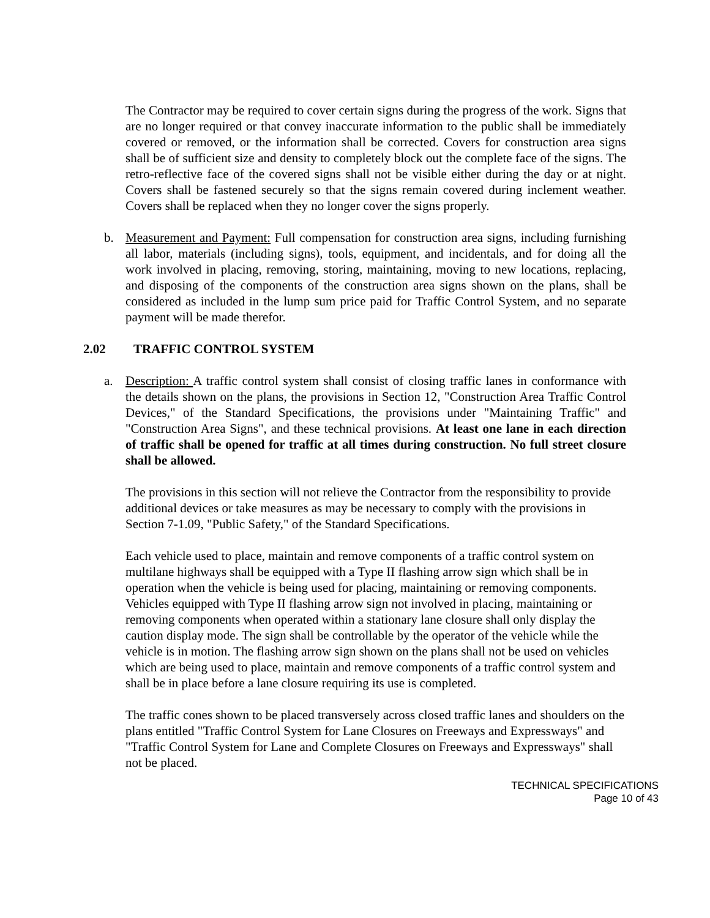The Contractor may be required to cover certain signs during the progress of the work. Signs that are no longer required or that convey inaccurate information to the public shall be immediately covered or removed, or the information shall be corrected. Covers for construction area signs shall be of sufficient size and density to completely block out the complete face of the signs. The retro-reflective face of the covered signs shall not be visible either during the day or at night. Covers shall be fastened securely so that the signs remain covered during inclement weather. Covers shall be replaced when they no longer cover the signs properly.
b. Measurement and Payment: Full compensation for construction area signs, including furnishing all labor, materials (including signs), tools, equipment, and incidentals, and for doing all the work involved in placing, removing, storing, maintaining, moving to new locations, replacing, and disposing of the components of the construction area signs shown on the plans, shall be considered as included in the lump sum price paid for Traffic Control System, and no separate payment will be made therefor.
2.02 TRAFFIC CONTROL SYSTEM
a. Description: A traffic control system shall consist of closing traffic lanes in conformance with the details shown on the plans, the provisions in Section 12, "Construction Area Traffic Control Devices," of the Standard Specifications, the provisions under "Maintaining Traffic" and "Construction Area Signs", and these technical provisions. At least one lane in each direction of traffic shall be opened for traffic at all times during construction. No full street closure shall be allowed.
The provisions in this section will not relieve the Contractor from the responsibility to provide additional devices or take measures as may be necessary to comply with the provisions in Section 7-1.09, "Public Safety," of the Standard Specifications.
Each vehicle used to place, maintain and remove components of a traffic control system on multilane highways shall be equipped with a Type II flashing arrow sign which shall be in operation when the vehicle is being used for placing, maintaining or removing components. Vehicles equipped with Type II flashing arrow sign not involved in placing, maintaining or removing components when operated within a stationary lane closure shall only display the caution display mode. The sign shall be controllable by the operator of the vehicle while the vehicle is in motion. The flashing arrow sign shown on the plans shall not be used on vehicles which are being used to place, maintain and remove components of a traffic control system and shall be in place before a lane closure requiring its use is completed.
The traffic cones shown to be placed transversely across closed traffic lanes and shoulders on the plans entitled "Traffic Control System for Lane Closures on Freeways and Expressways" and "Traffic Control System for Lane and Complete Closures on Freeways and Expressways" shall not be placed.
TECHNICAL SPECIFICATIONS
Page 10 of 43